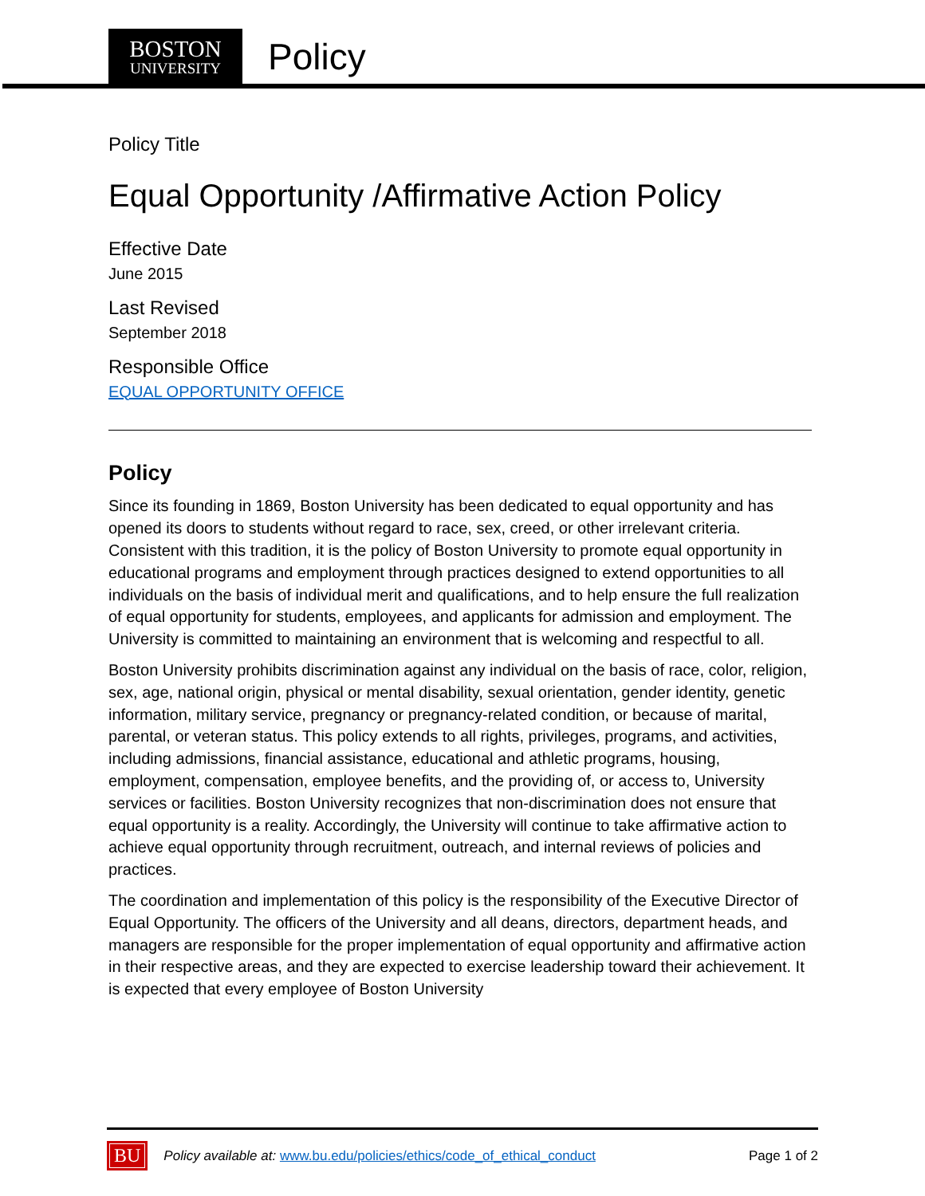BOSTON
UNIVERSITY
Policy
Policy Title
Equal Opportunity /Affirmative Action Policy
Effective Date
June 2015
Last Revised
September 2018
Responsible Office
EQUAL OPPORTUNITY OFFICE
Policy
Since its founding in 1869, Boston University has been dedicated to equal opportunity and has opened its doors to students without regard to race, sex, creed, or other irrelevant criteria. Consistent with this tradition, it is the policy of Boston University to promote equal opportunity in educational programs and employment through practices designed to extend opportunities to all individuals on the basis of individual merit and qualifications, and to help ensure the full realization of equal opportunity for students, employees, and applicants for admission and employment. The University is committed to maintaining an environment that is welcoming and respectful to all.
Boston University prohibits discrimination against any individual on the basis of race, color, religion, sex, age, national origin, physical or mental disability, sexual orientation, gender identity, genetic information, military service, pregnancy or pregnancy-related condition, or because of marital, parental, or veteran status. This policy extends to all rights, privileges, programs, and activities, including admissions, financial assistance, educational and athletic programs, housing, employment, compensation, employee benefits, and the providing of, or access to, University services or facilities. Boston University recognizes that non-discrimination does not ensure that equal opportunity is a reality. Accordingly, the University will continue to take affirmative action to achieve equal opportunity through recruitment, outreach, and internal reviews of policies and practices.
The coordination and implementation of this policy is the responsibility of the Executive Director of Equal Opportunity. The officers of the University and all deans, directors, department heads, and managers are responsible for the proper implementation of equal opportunity and affirmative action in their respective areas, and they are expected to exercise leadership toward their achievement. It is expected that every employee of Boston University
BU Policy available at: www.bu.edu/policies/ethics/code_of_ethical_conduct Page 1 of 2